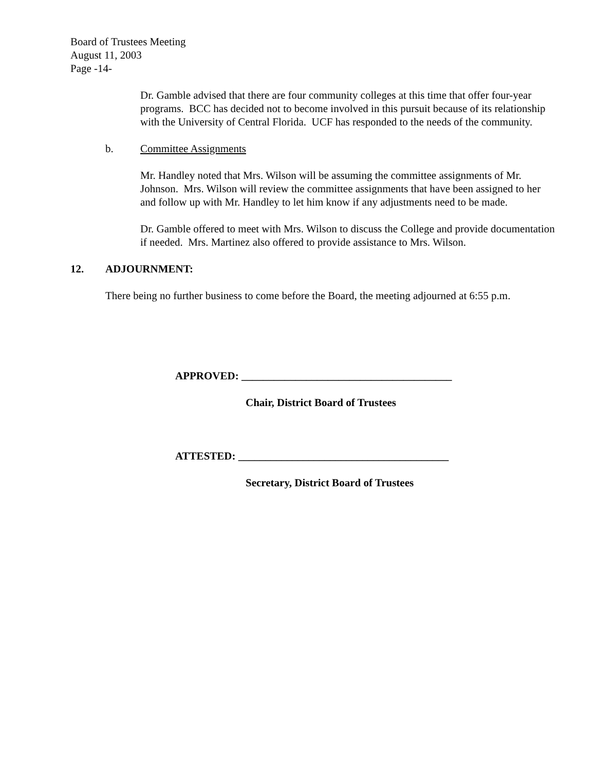Board of Trustees Meeting
August 11, 2003
Page -14-
Dr. Gamble advised that there are four community colleges at this time that offer four-year programs. BCC has decided not to become involved in this pursuit because of its relationship with the University of Central Florida. UCF has responded to the needs of the community.
b. Committee Assignments
Mr. Handley noted that Mrs. Wilson will be assuming the committee assignments of Mr. Johnson. Mrs. Wilson will review the committee assignments that have been assigned to her and follow up with Mr. Handley to let him know if any adjustments need to be made.
Dr. Gamble offered to meet with Mrs. Wilson to discuss the College and provide documentation if needed. Mrs. Martinez also offered to provide assistance to Mrs. Wilson.
12. ADJOURNMENT:
There being no further business to come before the Board, the meeting adjourned at 6:55 p.m.
APPROVED: _______________________________________
Chair, District Board of Trustees
ATTESTED: _______________________________________
Secretary, District Board of Trustees